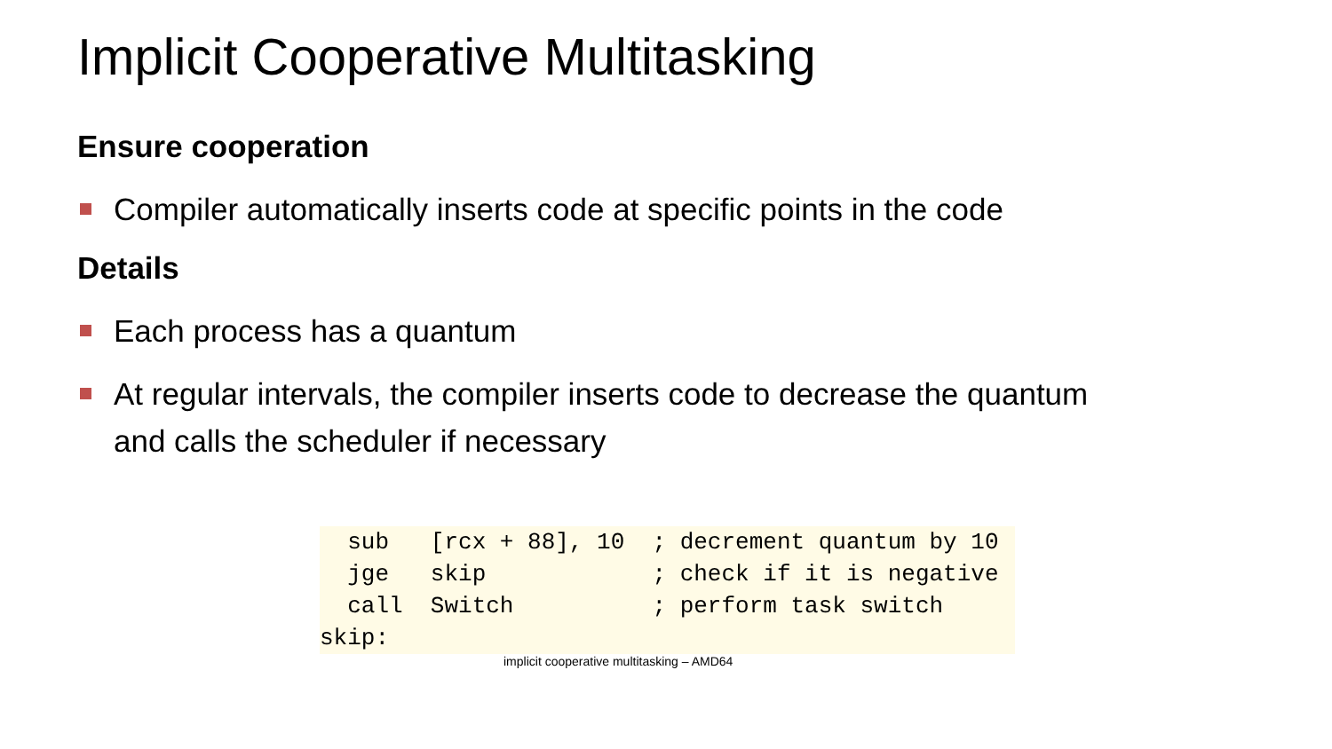Implicit Cooperative Multitasking
Ensure cooperation
Compiler automatically inserts code at specific points in the code
Details
Each process has a quantum
At regular intervals, the compiler inserts code to decrease the quantum and calls the scheduler if necessary
  sub   [rcx + 88], 10  ; decrement quantum by 10
  jge   skip            ; check if it is negative
  call  Switch          ; perform task switch
skip:
implicit cooperative multitasking – AMD64